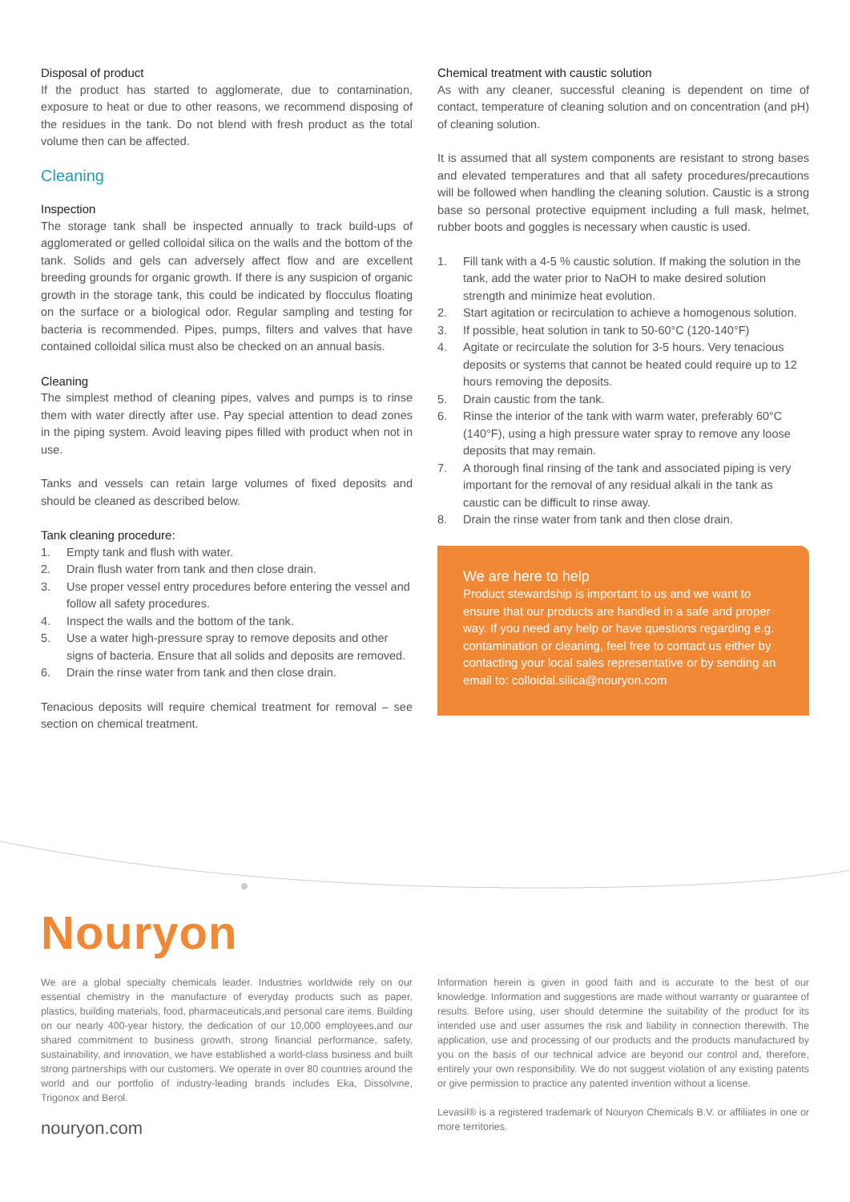Disposal of product
If the product has started to agglomerate, due to contamination, exposure to heat or due to other reasons, we recommend disposing of the residues in the tank. Do not blend with fresh product as the total volume then can be affected.
Cleaning
Inspection
The storage tank shall be inspected annually to track build-ups of agglomerated or gelled colloidal silica on the walls and the bottom of the tank. Solids and gels can adversely affect flow and are excellent breeding grounds for organic growth. If there is any suspicion of organic growth in the storage tank, this could be indicated by flocculus floating on the surface or a biological odor. Regular sampling and testing for bacteria is recommended. Pipes, pumps, filters and valves that have contained colloidal silica must also be checked on an annual basis.
Cleaning
The simplest method of cleaning pipes, valves and pumps is to rinse them with water directly after use. Pay special attention to dead zones in the piping system. Avoid leaving pipes filled with product when not in use.
Tanks and vessels can retain large volumes of fixed deposits and should be cleaned as described below.
Tank cleaning procedure:
1. Empty tank and flush with water.
2. Drain flush water from tank and then close drain.
3. Use proper vessel entry procedures before entering the vessel and follow all safety procedures.
4. Inspect the walls and the bottom of the tank.
5. Use a water high-pressure spray to remove deposits and other signs of bacteria. Ensure that all solids and deposits are removed.
6. Drain the rinse water from tank and then close drain.
Tenacious deposits will require chemical treatment for removal – see section on chemical treatment.
Chemical treatment with caustic solution
As with any cleaner, successful cleaning is dependent on time of contact, temperature of cleaning solution and on concentration (and pH) of cleaning solution.
It is assumed that all system components are resistant to strong bases and elevated temperatures and that all safety procedures/precautions will be followed when handling the cleaning solution. Caustic is a strong base so personal protective equipment including a full mask, helmet, rubber boots and goggles is necessary when caustic is used.
1. Fill tank with a 4-5 % caustic solution. If making the solution in the tank, add the water prior to NaOH to make desired solution strength and minimize heat evolution.
2. Start agitation or recirculation to achieve a homogenous solution.
3. If possible, heat solution in tank to 50-60°C (120-140°F)
4. Agitate or recirculate the solution for 3-5 hours. Very tenacious deposits or systems that cannot be heated could require up to 12 hours removing the deposits.
5. Drain caustic from the tank.
6. Rinse the interior of the tank with warm water, preferably 60°C (140°F), using a high pressure water spray to remove any loose deposits that may remain.
7. A thorough final rinsing of the tank and associated piping is very important for the removal of any residual alkali in the tank as caustic can be difficult to rinse away.
8. Drain the rinse water from tank and then close drain.
We are here to help
Product stewardship is important to us and we want to ensure that our products are handled in a safe and proper way. If you need any help or have questions regarding e.g. contamination or cleaning, feel free to contact us either by contacting your local sales representative or by sending an email to: colloidal.silica@nouryon.com
Nouryon
We are a global specialty chemicals leader. Industries worldwide rely on our essential chemistry in the manufacture of everyday products such as paper, plastics, building materials, food, pharmaceuticals,and personal care items. Building on our nearly 400-year history, the dedication of our 10,000 employees,and our shared commitment to business growth, strong financial performance, safety, sustainability, and innovation, we have established a world-class business and built strong partnerships with our customers. We operate in over 80 countries around the world and our portfolio of industry-leading brands includes Eka, Dissolvine, Trigonox and Berol.
nouryon.com
Information herein is given in good faith and is accurate to the best of our knowledge. Information and suggestions are made without warranty or guarantee of results. Before using, user should determine the suitability of the product for its intended use and user assumes the risk and liability in connection therewith. The application, use and processing of our products and the products manufactured by you on the basis of our technical advice are beyond our control and, therefore, entirely your own responsibility. We do not suggest violation of any existing patents or give permission to practice any patented invention without a license.
Levasil® is a registered trademark of Nouryon Chemicals B.V. or affiliates in one or more territories.